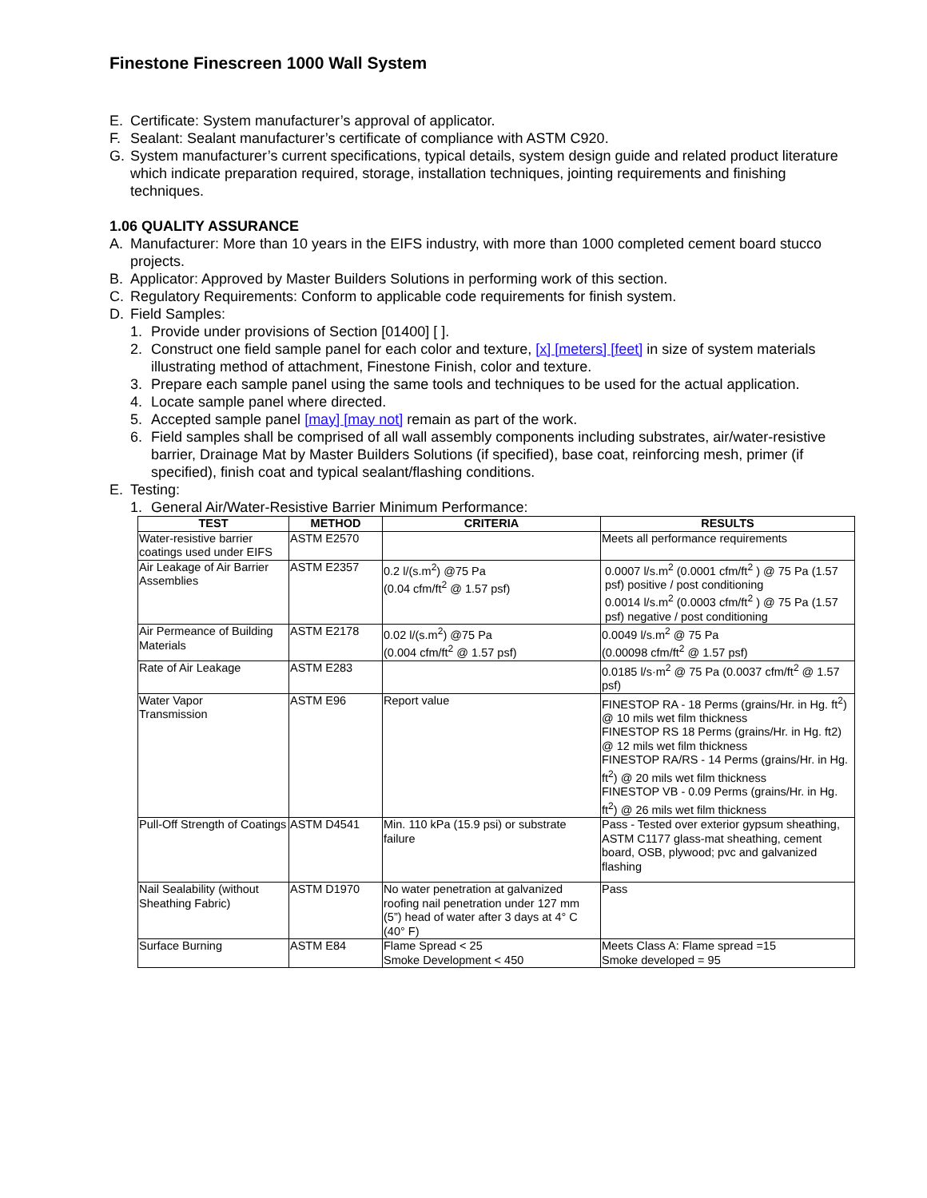Finestone Finescreen 1000 Wall System
E. Certificate: System manufacturer’s approval of applicator.
F. Sealant: Sealant manufacturer’s certificate of compliance with ASTM C920.
G. System manufacturer’s current specifications, typical details, system design guide and related product literature which indicate preparation required, storage, installation techniques, jointing requirements and finishing techniques.
1.06 QUALITY ASSURANCE
A. Manufacturer: More than 10 years in the EIFS industry, with more than 1000 completed cement board stucco projects.
B. Applicator: Approved by Master Builders Solutions in performing work of this section.
C. Regulatory Requirements: Conform to applicable code requirements for finish system.
D. Field Samples:
1. Provide under provisions of Section [01400] [ ].
2. Construct one field sample panel for each color and texture, [x] [meters] [feet] in size of system materials illustrating method of attachment, Finestone Finish, color and texture.
3. Prepare each sample panel using the same tools and techniques to be used for the actual application.
4. Locate sample panel where directed.
5. Accepted sample panel [may] [may not] remain as part of the work.
6. Field samples shall be comprised of all wall assembly components including substrates, air/water-resistive barrier, Drainage Mat by Master Builders Solutions (if specified), base coat, reinforcing mesh, primer (if specified), finish coat and typical sealant/flashing conditions.
E. Testing:
1. General Air/Water-Resistive Barrier Minimum Performance:
| TEST | METHOD | CRITERIA | RESULTS |
| --- | --- | --- | --- |
| Water-resistive barrier coatings used under EIFS | ASTM E2570 | | Meets all performance requirements |
| Air Leakage of Air Barrier Assemblies | ASTM E2357 | 0.2 l/(s.m<sup>2</sup>) @75 Pa (0.04 cfm/ft<sup>2</sup> @ 1.57 psf) | 0.0007 l/s.m<sup>2</sup> (0.0001 cfm/ft<sup>2</sup> ) @ 75 Pa (1.57 psf) positive / post conditioning 0.0014 l/s.m<sup>2</sup> (0.0003 cfm/ft<sup>2</sup> ) @ 75 Pa (1.57 psf) negative / post conditioning |
| Air Permeance of Building Materials | ASTM E2178 | 0.02 l/(s.m<sup>2</sup>) @75 Pa (0.004 cfm/ft<sup>2</sup> @ 1.57 psf) | 0.0049 l/s.m<sup>2</sup> @ 75 Pa (0.00098 cfm/ft<sup>2</sup> @ 1.57 psf) |
| Rate of Air Leakage | ASTM E283 | | 0.0185 l/s·m<sup>2</sup> @ 75 Pa (0.0037 cfm/ft<sup>2</sup> @ 1.57 psf) |
| Water Vapor Transmission | ASTM E96 | Report value | FINESTOP RA - 18 Perms (grains/Hr. in Hg. ft<sup>2</sup>) @ 10 mils wet film thickness FINESTOP RS 18 Perms (grains/Hr. in Hg. ft2) @ 12 mils wet film thickness FINESTOP RA/RS - 14 Perms (grains/Hr. in Hg. ft<sup>2</sup>) @ 20 mils wet film thickness FINESTOP VB - 0.09 Perms (grains/Hr. in Hg. ft<sup>2</sup>) @ 26 mils wet film thickness |
| Pull-Off Strength of Coatings | ASTM D4541 | Min. 110 kPa (15.9 psi) or substrate failure | Pass - Tested over exterior gypsum sheathing, ASTM C1177 glass-mat sheathing, cement board, OSB, plywood; pvc and galvanized flashing |
| Nail Sealability (without Sheathing Fabric) | ASTM D1970 | No water penetration at galvanized roofing nail penetration under 127 mm (5”) head of water after 3 days at 4° C (40° F) | Pass |
| Surface Burning | ASTM E84 | Flame Spread < 25 Smoke Development < 450 | Meets Class A: Flame spread =15 Smoke developed = 95 |